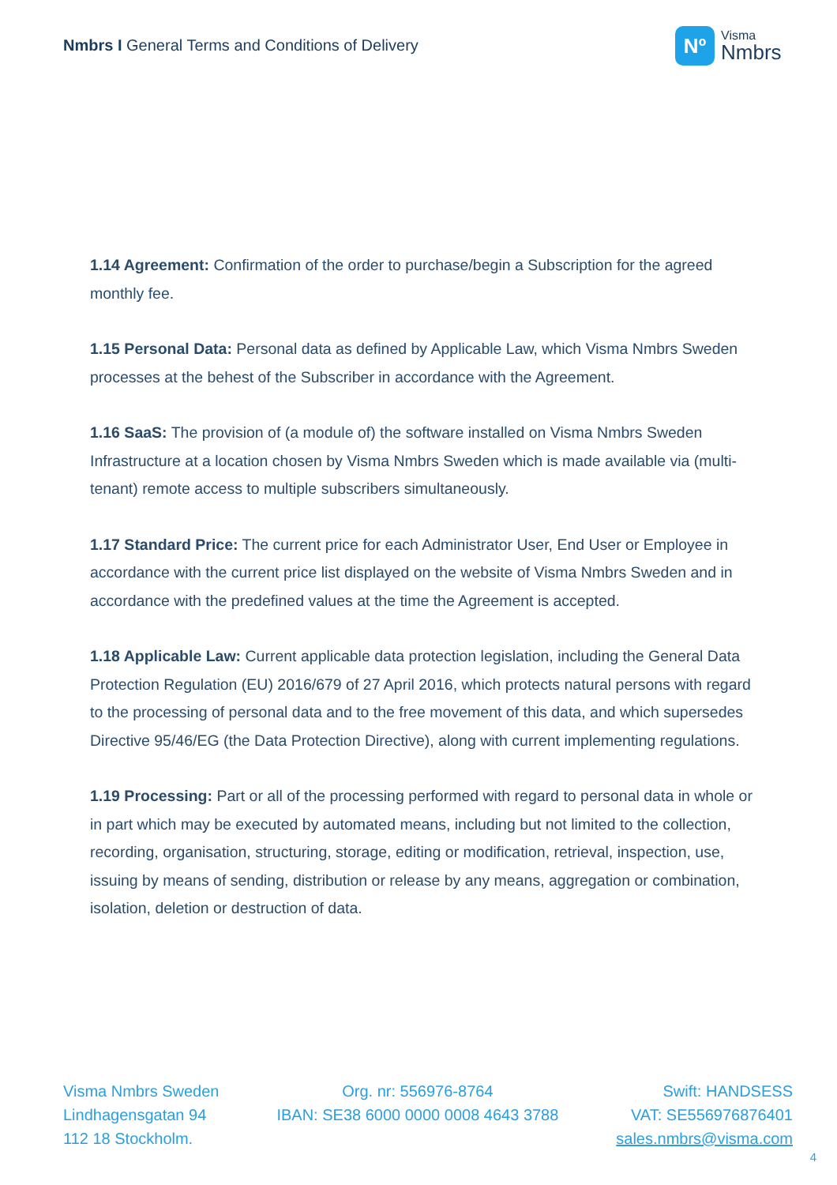Nmbrs I General Terms and Conditions of Delivery
Nº
Visma
Nmbrs
1.14 Agreement: Confirmation of the order to purchase/begin a Subscription for the agreed monthly fee.
1.15 Personal Data: Personal data as defined by Applicable Law, which Visma Nmbrs Sweden processes at the behest of the Subscriber in accordance with the Agreement.
1.16 SaaS: The provision of (a module of) the software installed on Visma Nmbrs Sweden Infrastructure at a location chosen by Visma Nmbrs Sweden which is made available via (multi-tenant) remote access to multiple subscribers simultaneously.
1.17 Standard Price: The current price for each Administrator User, End User or Employee in accordance with the current price list displayed on the website of Visma Nmbrs Sweden and in accordance with the predefined values at the time the Agreement is accepted.
1.18 Applicable Law: Current applicable data protection legislation, including the General Data Protection Regulation (EU) 2016/679 of 27 April 2016, which protects natural persons with regard to the processing of personal data and to the free movement of this data, and which supersedes Directive 95/46/EG (the Data Protection Directive), along with current implementing regulations.
1.19 Processing: Part or all of the processing performed with regard to personal data in whole or in part which may be executed by automated means, including but not limited to the collection, recording, organisation, structuring, storage, editing or modification, retrieval, inspection, use, issuing by means of sending, distribution or release by any means, aggregation or combination, isolation, deletion or destruction of data.
Visma Nmbrs Sweden
Lindhagensgatan 94
112 18 Stockholm.
Org. nr: 556976-8764
IBAN: SE38 6000 0000 0008 4643 3788
Swift: HANDSESS
VAT: SE556976876401
sales.nmbrs@visma.com
4